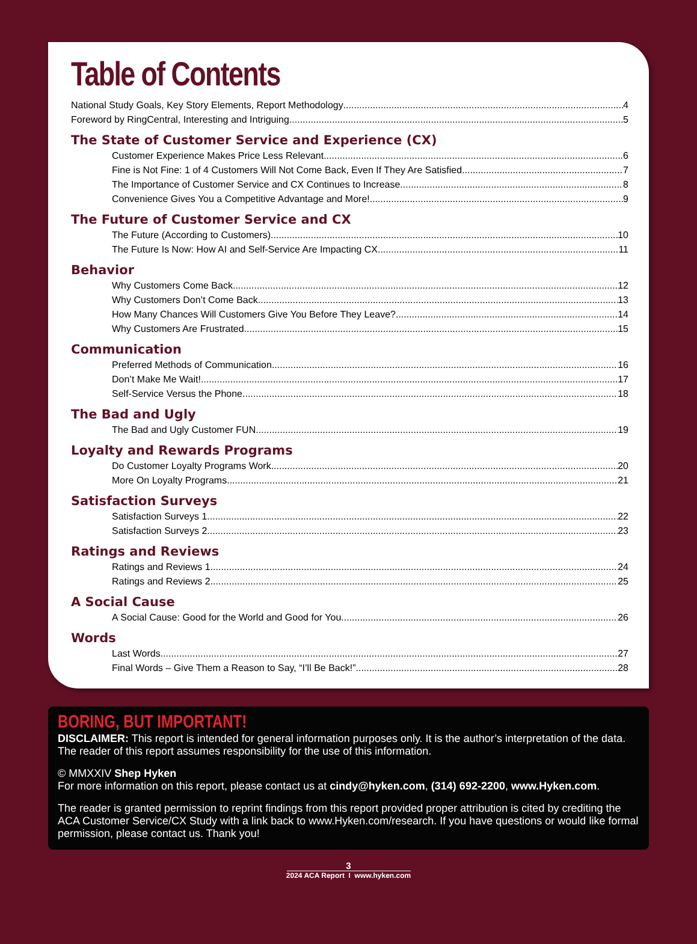Table of Contents
National Study Goals, Key Story Elements, Report Methodology 4
Foreword by RingCentral, Interesting and Intriguing 5
The State of Customer Service and Experience (CX)
Customer Experience Makes Price Less Relevant 6
Fine is Not Fine: 1 of 4 Customers Will Not Come Back, Even If They Are Satisfied 7
The Importance of Customer Service and CX Continues to Increase 8
Convenience Gives You a Competitive Advantage and More! 9
The Future of Customer Service and CX
The Future (According to Customers) 10
The Future Is Now: How AI and Self-Service Are Impacting CX 11
Behavior
Why Customers Come Back 12
Why Customers Don’t Come Back 13
How Many Chances Will Customers Give You Before They Leave? 14
Why Customers Are Frustrated 15
Communication
Preferred Methods of Communication 16
Don’t Make Me Wait! 17
Self-Service Versus the Phone 18
The Bad and Ugly
The Bad and Ugly Customer FUN 19
Loyalty and Rewards Programs
Do Customer Loyalty Programs Work 20
More On Loyalty Programs 21
Satisfaction Surveys
Satisfaction Surveys 1 22
Satisfaction Surveys 2 23
Ratings and Reviews
Ratings and Reviews 1 24
Ratings and Reviews 2 25
A Social Cause
A Social Cause: Good for the World and Good for You 26
Words
Last Words 27
Final Words – Give Them a Reason to Say, “I’ll Be Back!” 28
BORING, BUT IMPORTANT!
DISCLAIMER: This report is intended for general information purposes only. It is the author’s interpretation of the data. The reader of this report assumes responsibility for the use of this information.
© MMXXIV Shep Hyken
For more information on this report, please contact us at cindy@hyken.com, (314) 692-2200, www.Hyken.com.
The reader is granted permission to reprint findings from this report provided proper attribution is cited by crediting the ACA Customer Service/CX Study with a link back to www.Hyken.com/research. If you have questions or would like formal permission, please contact us. Thank you!
3
2024 ACA Report I www.hyken.com